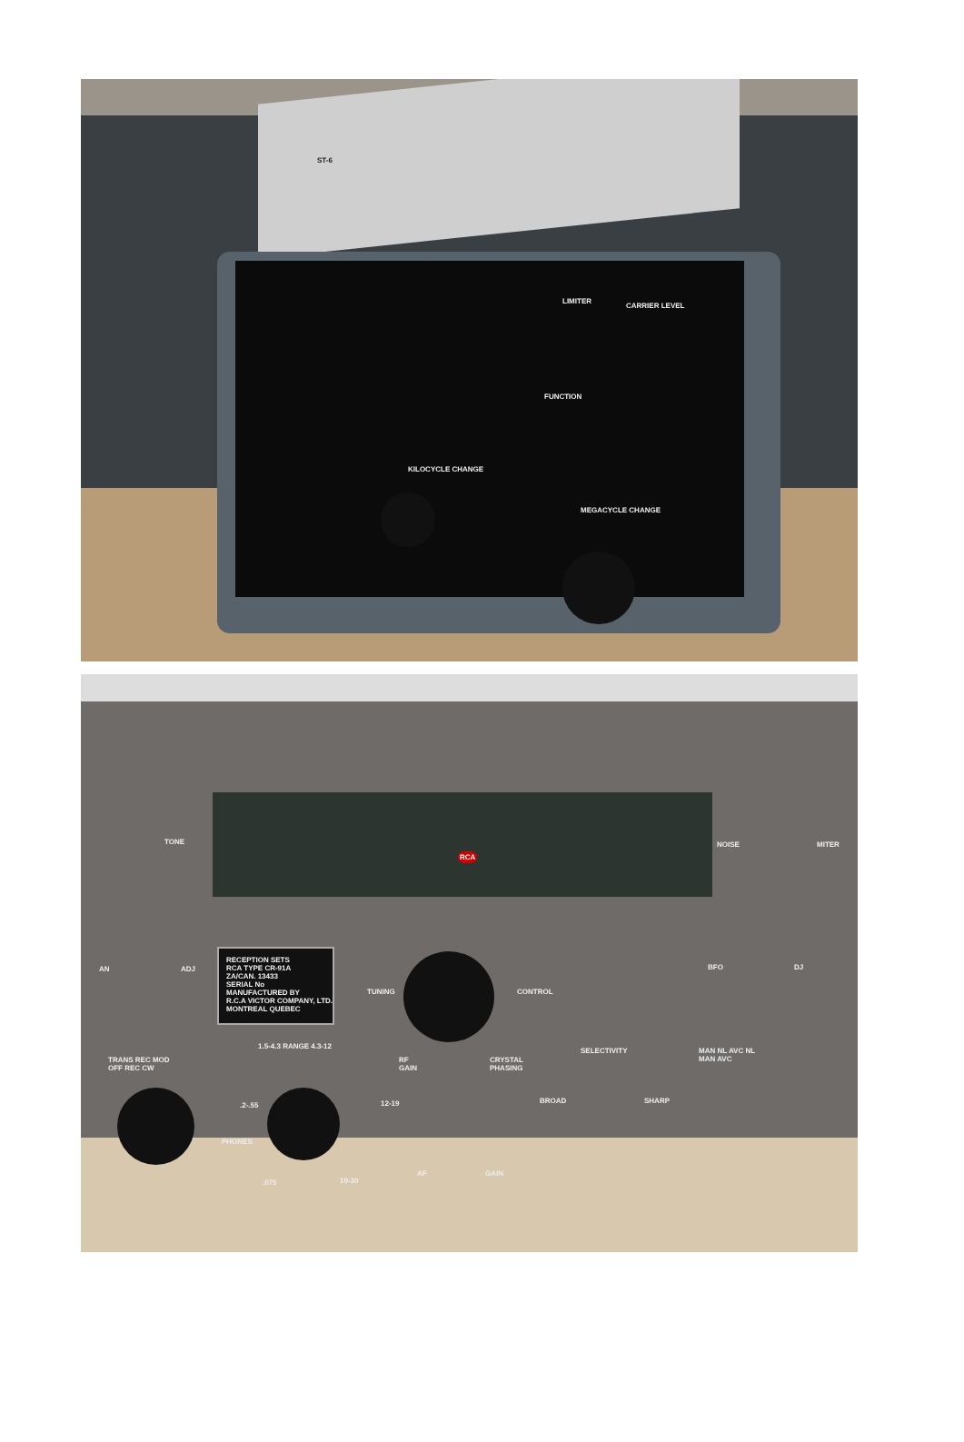ST-6
LIMITER
CARRIER LEVEL
FUNCTION
KILOCYCLE CHANGE
MEGACYCLE CHANGE
TONE NOISE MITER
RCA
RECEPTION SETS
RCA TYPE CR-91A
ZA/CAN. 13433
SERIAL No
MANUFACTURED BY
R.C.A VICTOR COMPANY, LTD.
MONTREAL QUEBEC
AN ADJ
TUNING CONTROL
BFO DJ
TRANS REC MOD
OFF REC CW
1.5-4.3 RANGE 4.3-12
.2-.55 12-19
PHONES
.075 19-30
RF
GAIN
CRYSTAL
PHASING
AF GAIN
SELECTIVITY
BROAD SHARP
MAN NL AVC NL
MAN AVC